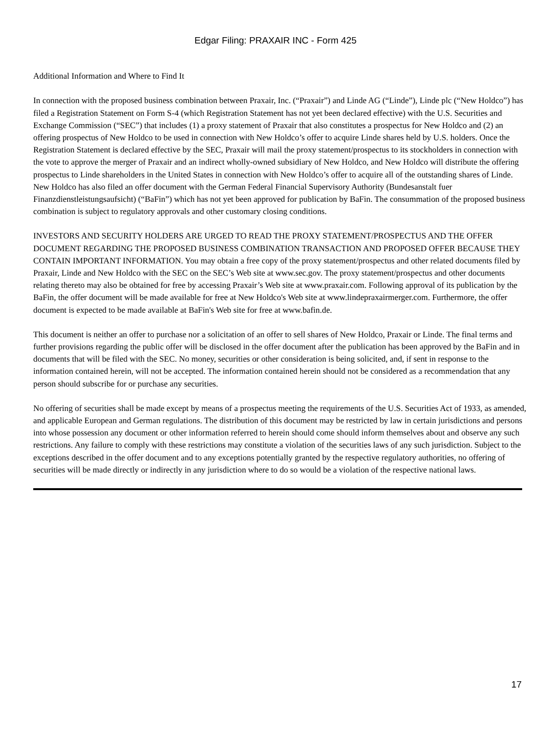Edgar Filing: PRAXAIR INC - Form 425
Additional Information and Where to Find It
In connection with the proposed business combination between Praxair, Inc. (“Praxair”) and Linde AG (“Linde”), Linde plc (“New Holdco”) has filed a Registration Statement on Form S-4 (which Registration Statement has not yet been declared effective) with the U.S. Securities and Exchange Commission (“SEC”) that includes (1) a proxy statement of Praxair that also constitutes a prospectus for New Holdco and (2) an offering prospectus of New Holdco to be used in connection with New Holdco’s offer to acquire Linde shares held by U.S. holders. Once the Registration Statement is declared effective by the SEC, Praxair will mail the proxy statement/prospectus to its stockholders in connection with the vote to approve the merger of Praxair and an indirect wholly-owned subsidiary of New Holdco, and New Holdco will distribute the offering prospectus to Linde shareholders in the United States in connection with New Holdco’s offer to acquire all of the outstanding shares of Linde. New Holdco has also filed an offer document with the German Federal Financial Supervisory Authority (Bundesanstalt fuer Finanzdienstleistungsaufsicht) (“BaFin”) which has not yet been approved for publication by BaFin. The consummation of the proposed business combination is subject to regulatory approvals and other customary closing conditions.
INVESTORS AND SECURITY HOLDERS ARE URGED TO READ THE PROXY STATEMENT/PROSPECTUS AND THE OFFER DOCUMENT REGARDING THE PROPOSED BUSINESS COMBINATION TRANSACTION AND PROPOSED OFFER BECAUSE THEY CONTAIN IMPORTANT INFORMATION. You may obtain a free copy of the proxy statement/prospectus and other related documents filed by Praxair, Linde and New Holdco with the SEC on the SEC’s Web site at www.sec.gov. The proxy statement/prospectus and other documents relating thereto may also be obtained for free by accessing Praxair’s Web site at www.praxair.com. Following approval of its publication by the BaFin, the offer document will be made available for free at New Holdco's Web site at www.lindepraxairmerger.com. Furthermore, the offer document is expected to be made available at BaFin's Web site for free at www.bafin.de.
This document is neither an offer to purchase nor a solicitation of an offer to sell shares of New Holdco, Praxair or Linde. The final terms and further provisions regarding the public offer will be disclosed in the offer document after the publication has been approved by the BaFin and in documents that will be filed with the SEC. No money, securities or other consideration is being solicited, and, if sent in response to the information contained herein, will not be accepted. The information contained herein should not be considered as a recommendation that any person should subscribe for or purchase any securities.
No offering of securities shall be made except by means of a prospectus meeting the requirements of the U.S. Securities Act of 1933, as amended, and applicable European and German regulations. The distribution of this document may be restricted by law in certain jurisdictions and persons into whose possession any document or other information referred to herein should come should inform themselves about and observe any such restrictions. Any failure to comply with these restrictions may constitute a violation of the securities laws of any such jurisdiction. Subject to the exceptions described in the offer document and to any exceptions potentially granted by the respective regulatory authorities, no offering of securities will be made directly or indirectly in any jurisdiction where to do so would be a violation of the respective national laws.
17